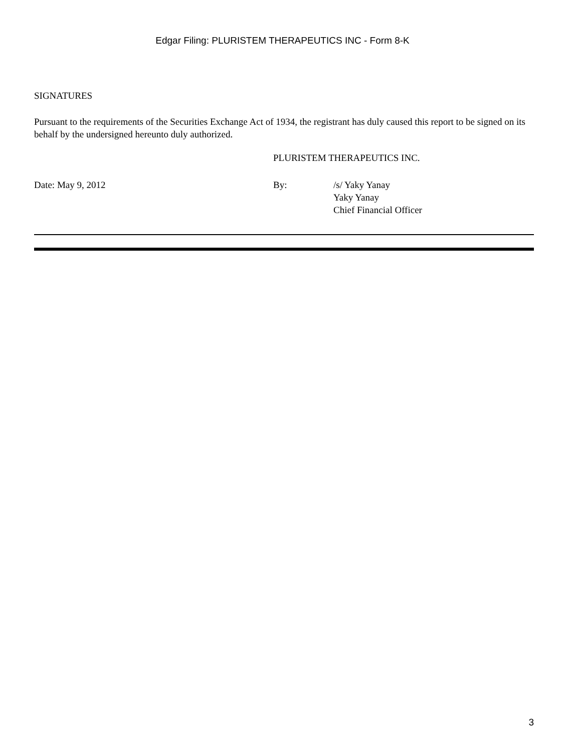Edgar Filing: PLURISTEM THERAPEUTICS INC - Form 8-K
SIGNATURES
Pursuant to the requirements of the Securities Exchange Act of 1934, the registrant has duly caused this report to be signed on its behalf by the undersigned hereunto duly authorized.
PLURISTEM THERAPEUTICS INC.
Date: May 9, 2012 By: /s/ Yaky Yanay
Yaky Yanay
Chief Financial Officer
3